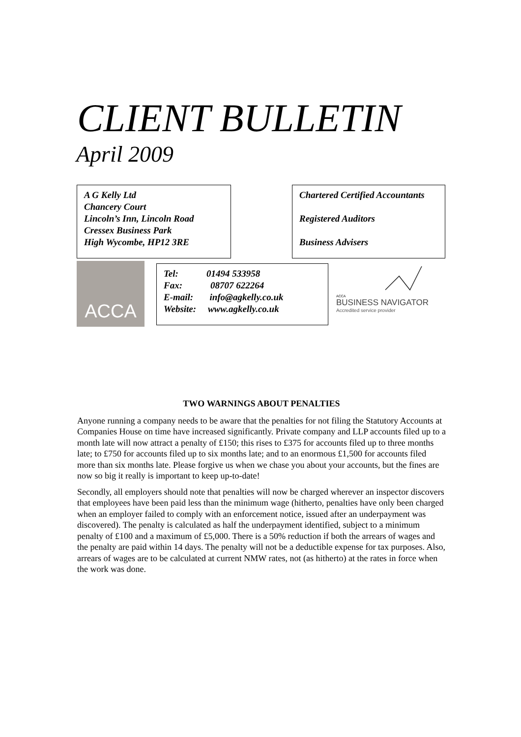CLIENT BULLETIN
April 2009
A G Kelly Ltd
Chancery Court
Lincoln’s Inn, Lincoln Road
Cressex Business Park
High Wycombe, HP12 3RE
Chartered Certified Accountants
Registered Auditors
Business Advisers
ACCA
Tel: 01494 533958
Fax: 08707 622264
E-mail: info@agkelly.co.uk
Website: www.agkelly.co.uk
ACCA
BUSINESS NAVIGATOR
Accredited service provider
TWO WARNINGS ABOUT PENALTIES
Anyone running a company needs to be aware that the penalties for not filing the Statutory Accounts at Companies House on time have increased significantly. Private company and LLP accounts filed up to a month late will now attract a penalty of £150; this rises to £375 for accounts filed up to three months late; to £750 for accounts filed up to six months late; and to an enormous £1,500 for accounts filed more than six months late. Please forgive us when we chase you about your accounts, but the fines are now so big it really is important to keep up-to-date!
Secondly, all employers should note that penalties will now be charged wherever an inspector discovers that employees have been paid less than the minimum wage (hitherto, penalties have only been charged when an employer failed to comply with an enforcement notice, issued after an underpayment was discovered). The penalty is calculated as half the underpayment identified, subject to a minimum penalty of £100 and a maximum of £5,000. There is a 50% reduction if both the arrears of wages and the penalty are paid within 14 days. The penalty will not be a deductible expense for tax purposes. Also, arrears of wages are to be calculated at current NMW rates, not (as hitherto) at the rates in force when the work was done.